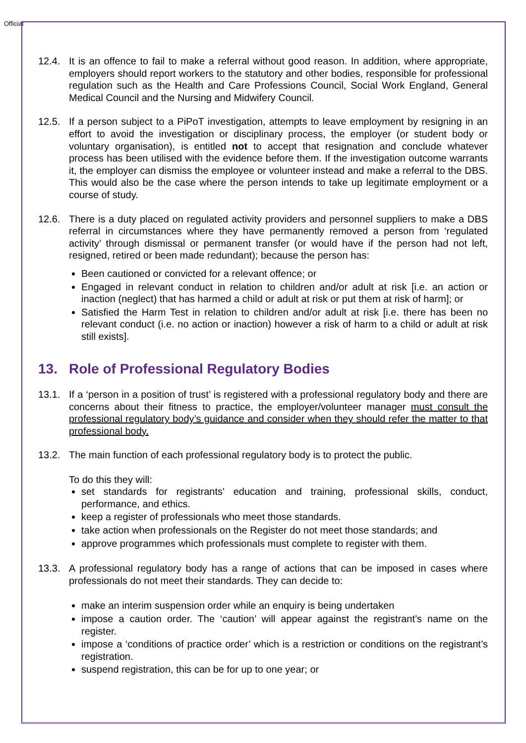Official
12.4. It is an offence to fail to make a referral without good reason. In addition, where appropriate, employers should report workers to the statutory and other bodies, responsible for professional regulation such as the Health and Care Professions Council, Social Work England, General Medical Council and the Nursing and Midwifery Council.
12.5. If a person subject to a PiPoT investigation, attempts to leave employment by resigning in an effort to avoid the investigation or disciplinary process, the employer (or student body or voluntary organisation), is entitled not to accept that resignation and conclude whatever process has been utilised with the evidence before them. If the investigation outcome warrants it, the employer can dismiss the employee or volunteer instead and make a referral to the DBS. This would also be the case where the person intends to take up legitimate employment or a course of study.
12.6. There is a duty placed on regulated activity providers and personnel suppliers to make a DBS referral in circumstances where they have permanently removed a person from ‘regulated activity’ through dismissal or permanent transfer (or would have if the person had not left, resigned, retired or been made redundant); because the person has:
Been cautioned or convicted for a relevant offence; or
Engaged in relevant conduct in relation to children and/or adult at risk [i.e. an action or inaction (neglect) that has harmed a child or adult at risk or put them at risk of harm]; or
Satisfied the Harm Test in relation to children and/or adult at risk [i.e. there has been no relevant conduct (i.e. no action or inaction) however a risk of harm to a child or adult at risk still exists].
13. Role of Professional Regulatory Bodies
13.1. If a ‘person in a position of trust’ is registered with a professional regulatory body and there are concerns about their fitness to practice, the employer/volunteer manager must consult the professional regulatory body’s guidance and consider when they should refer the matter to that professional body.
13.2. The main function of each professional regulatory body is to protect the public.
To do this they will:
set standards for registrants' education and training, professional skills, conduct, performance, and ethics.
keep a register of professionals who meet those standards.
take action when professionals on the Register do not meet those standards; and
approve programmes which professionals must complete to register with them.
13.3. A professional regulatory body has a range of actions that can be imposed in cases where professionals do not meet their standards. They can decide to:
make an interim suspension order while an enquiry is being undertaken
impose a caution order. The ‘caution’ will appear against the registrant’s name on the register.
impose a ‘conditions of practice order’ which is a restriction or conditions on the registrant’s registration.
suspend registration, this can be for up to one year; or